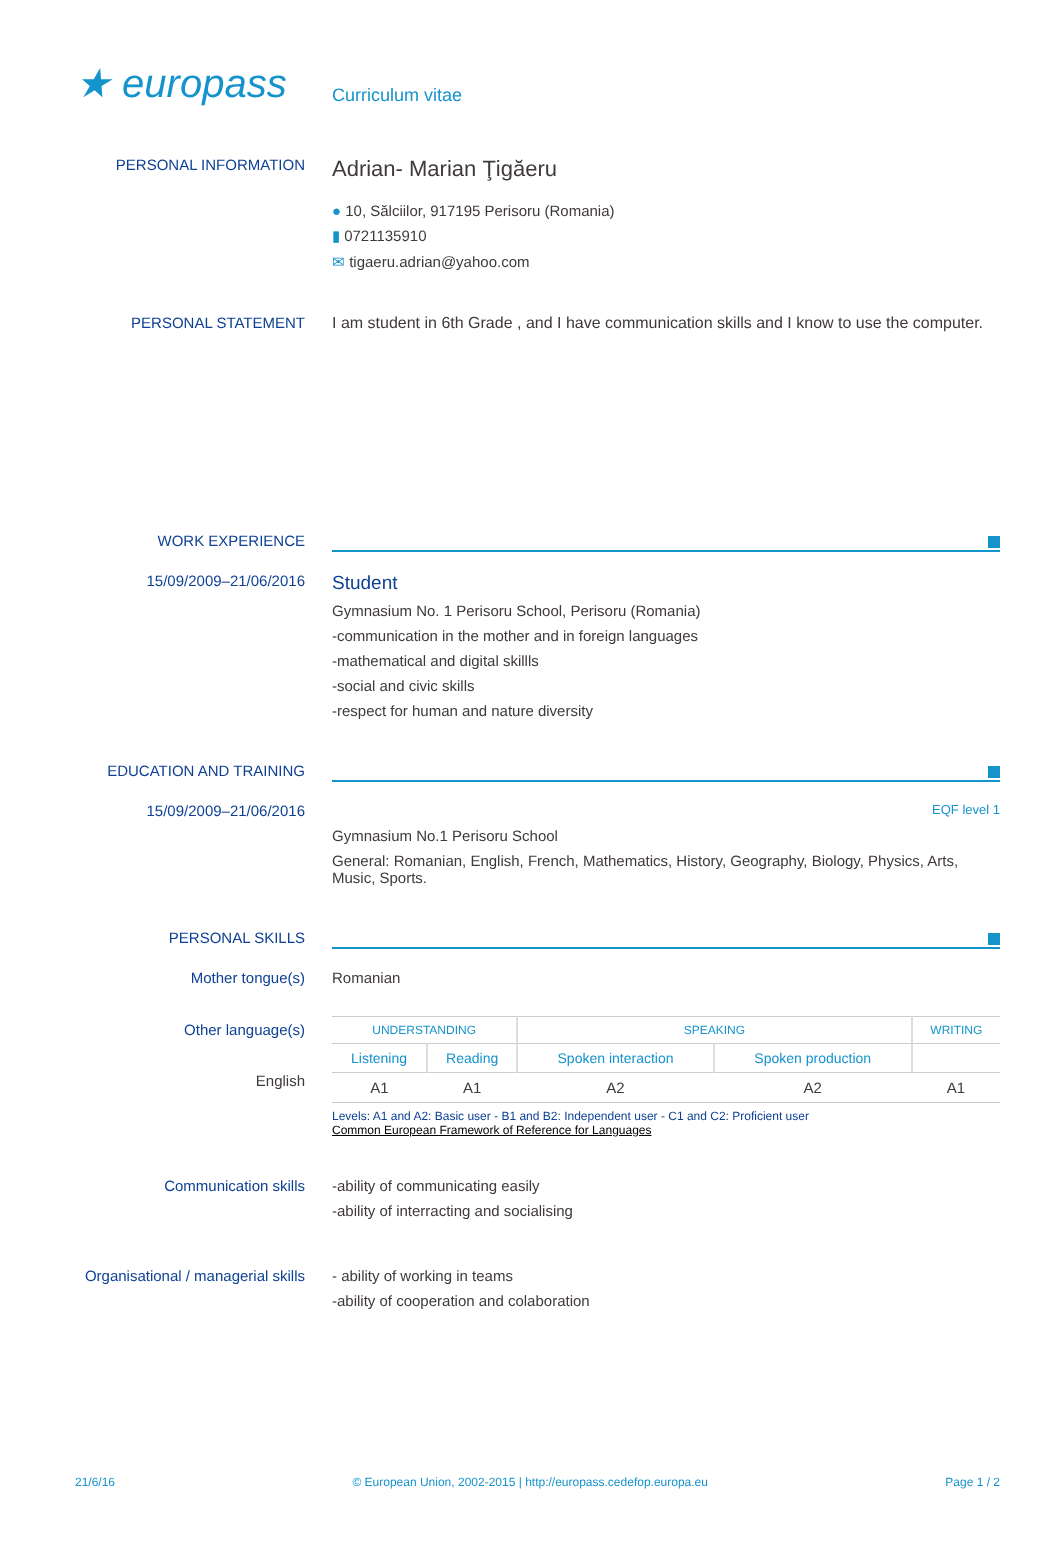★ europass
Curriculum vitae
PERSONAL INFORMATION
Adrian- Marian Ţigăeru
● 10, Sălciilor, 917195 Perisoru (Romania)
▮ 0721135910
✉ tigaeru.adrian@yahoo.com
PERSONAL STATEMENT I am student in 6th Grade , and I have communication skills and I know to use the computer.
WORK EXPERIENCE
15/09/2009–21/06/2016
Student
Gymnasium No. 1 Perisoru School, Perisoru (Romania)
-communication in the mother and in foreign languages
-mathematical and digital skillls
-social and civic skills
-respect for human and nature diversity
EDUCATION AND TRAINING
15/09/2009–21/06/2016
EQF level 1
Gymnasium No.1 Perisoru School
General: Romanian, English, French, Mathematics, History, Geography, Biology, Physics, Arts, Music, Sports.
PERSONAL SKILLS
Mother tongue(s) Romanian
Other language(s)
English
| UNDERSTANDING | | SPEAKING | | WRITING |
| --- | --- | --- | --- | --- |
| Listening | Reading | Spoken interaction | Spoken production | |
| A1 | A1 | A2 | A2 | A1 |
Levels: A1 and A2: Basic user - B1 and B2: Independent user - C1 and C2: Proficient user
Common European Framework of Reference for Languages
Communication skills -ability of communicating easily
-ability of interracting and socialising
Organisational / managerial skills
- ability of working in teams
-ability of cooperation and colaboration
21/6/16 © European Union, 2002-2015 | http://europass.cedefop.europa.eu Page 1 / 2